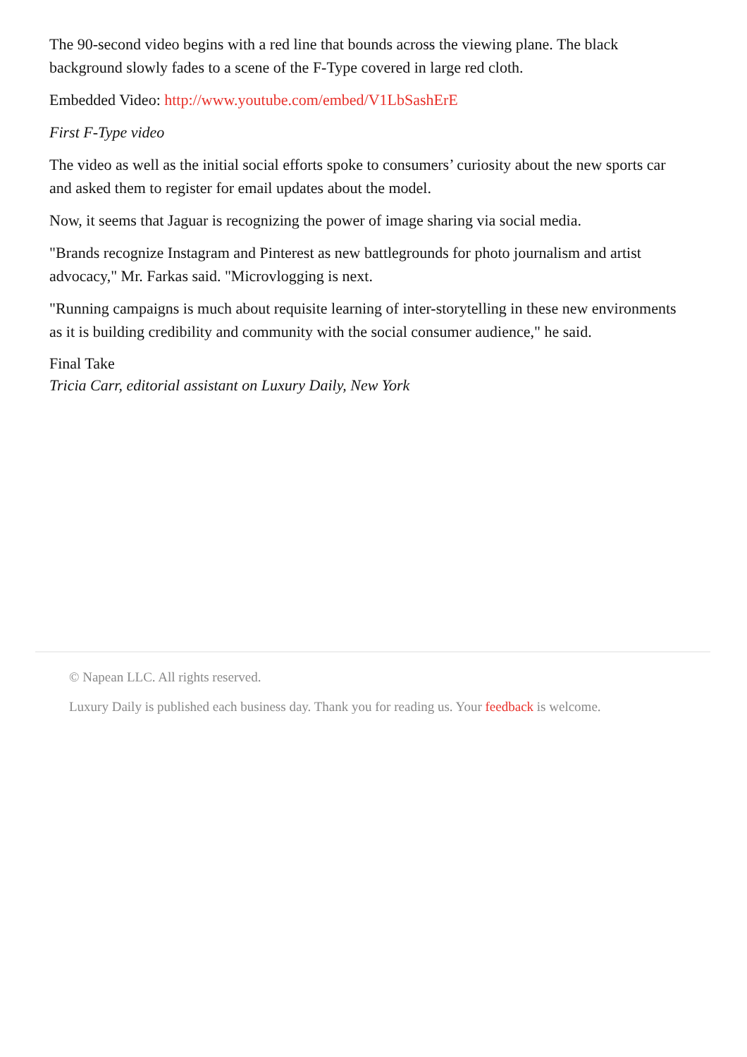The 90-second video begins with a red line that bounds across the viewing plane. The black background slowly fades to a scene of the F-Type covered in large red cloth.
Embedded Video: http://www.youtube.com/embed/V1LbSashErE
First F-Type video
The video as well as the initial social efforts spoke to consumers’ curiosity about the new sports car and asked them to register for email updates about the model.
Now, it seems that Jaguar is recognizing the power of image sharing via social media.
"Brands recognize Instagram and Pinterest as new battlegrounds for photo journalism and artist advocacy," Mr. Farkas said. "Microvlogging is next.
"Running campaigns is much about requisite learning of inter-storytelling in these new environments as it is building credibility and community with the social consumer audience," he said.
Final Take
Tricia Carr, editorial assistant on Luxury Daily, New York
© Napean LLC. All rights reserved.
Luxury Daily is published each business day. Thank you for reading us. Your feedback is welcome.